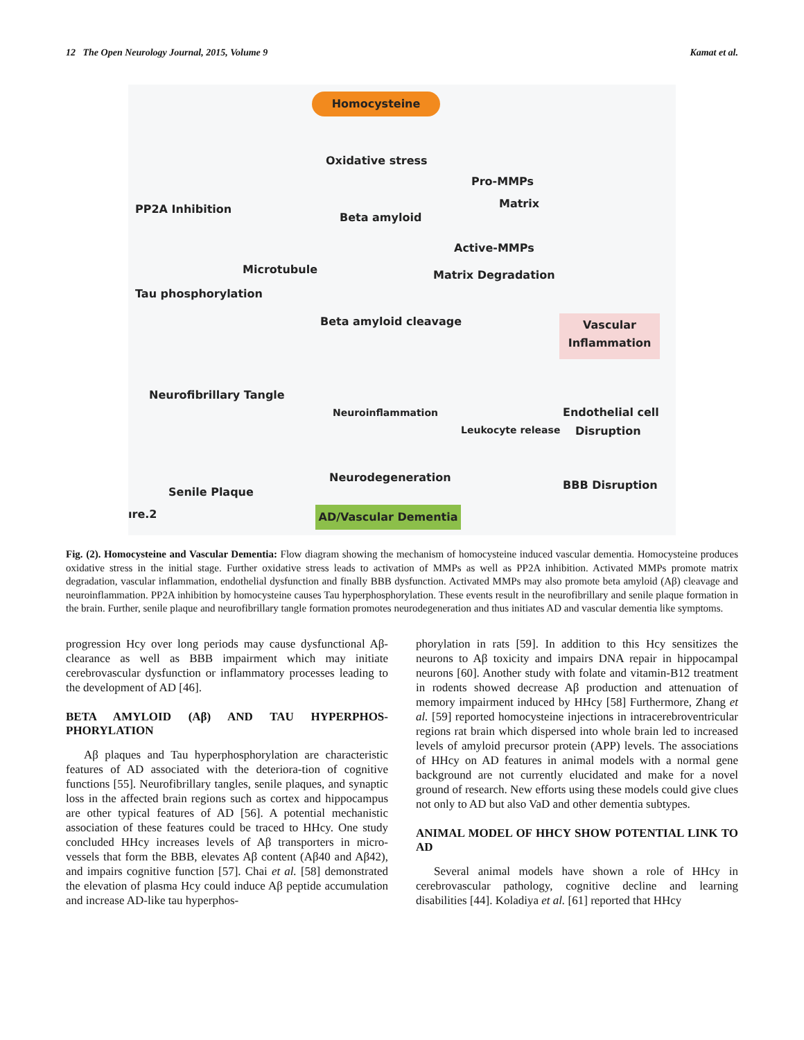12 The Open Neurology Journal, 2015, Volume 9 Kamat et al.
Homocysteine
Oxidative stress
PP2A Inhibition
Pro-MMPs
Matrix
Beta amyloid
Active-MMPs
Microtubule Matrix Degradation
Tau phosphorylation
Beta amyloid cleavage
Vascular Inflammation
Neurofibrillary Tangle
Neuroinflammation Endothelial cell
Disruption
Leukocyte release
Neurodegeneration
BBB Disruption
Senile Plaque
ıre.2 AD/Vascular Dementia
Fig. (2). Homocysteine and Vascular Dementia: Flow diagram showing the mechanism of homocysteine induced vascular dementia. Homocysteine produces oxidative stress in the initial stage. Further oxidative stress leads to activation of MMPs as well as PP2A inhibition. Activated MMPs promote matrix degradation, vascular inflammation, endothelial dysfunction and finally BBB dysfunction. Activated MMPs may also promote beta amyloid (Aβ) cleavage and neuroinflammation. PP2A inhibition by homocysteine causes Tau hyperphosphorylation. These events result in the neurofibrillary and senile plaque formation in the brain. Further, senile plaque and neurofibrillary tangle formation promotes neurodegeneration and thus initiates AD and vascular dementia like symptoms.
progression Hcy over long periods may cause dysfunctional Aβ-clearance as well as BBB impairment which may initiate cerebrovascular dysfunction or inflammatory processes leading to the development of AD [46].
BETA AMYLOID (Aβ) AND TAU HYPERPHOS-PHORYLATION
Aβ plaques and Tau hyperphosphorylation are characteristic features of AD associated with the deteriora-tion of cognitive functions [55]. Neurofibrillary tangles, senile plaques, and synaptic loss in the affected brain regions such as cortex and hippocampus are other typical features of AD [56]. A potential mechanistic association of these features could be traced to HHcy. One study concluded HHcy increases levels of Aβ transporters in micro-vessels that form the BBB, elevates Aβ content (Aβ40 and Aβ42), and impairs cognitive function [57]. Chai et al. [58] demonstrated the elevation of plasma Hcy could induce Aβ peptide accumulation and increase AD-like tau hyperphos-
phorylation in rats [59]. In addition to this Hcy sensitizes the neurons to Aβ toxicity and impairs DNA repair in hippocampal neurons [60]. Another study with folate and vitamin-B12 treatment in rodents showed decrease Aβ production and attenuation of memory impairment induced by HHcy [58] Furthermore, Zhang et al. [59] reported homocysteine injections in intracerebroventricular regions rat brain which dispersed into whole brain led to increased levels of amyloid precursor protein (APP) levels. The associations of HHcy on AD features in animal models with a normal gene background are not currently elucidated and make for a novel ground of research. New efforts using these models could give clues not only to AD but also VaD and other dementia subtypes.
ANIMAL MODEL OF HHCY SHOW POTENTIAL LINK TO AD
Several animal models have shown a role of HHcy in cerebrovascular pathology, cognitive decline and learning disabilities [44]. Koladiya et al. [61] reported that HHcy